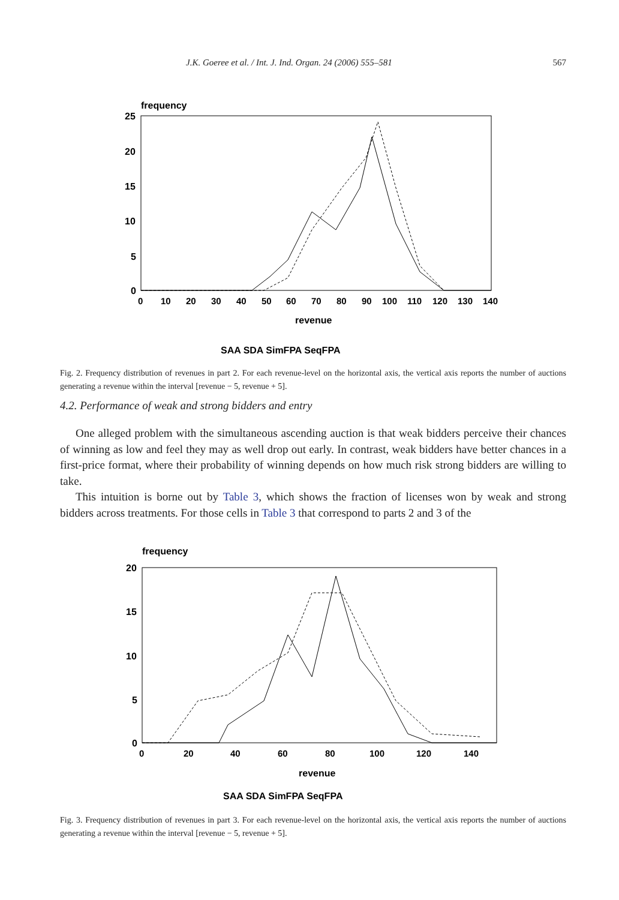J.K. Goeree et al. / Int. J. Ind. Organ. 24 (2006) 555–581 567
frequency
25
20
15
10
5
0
0
10
20
30
40
50
60
70
80
90
100
110
120
130
140
revenue
SAA SDA SimFPA SeqFPA
Fig. 2. Frequency distribution of revenues in part 2. For each revenue-level on the horizontal axis, the vertical axis reports the number of auctions generating a revenue within the interval [revenue − 5, revenue + 5].
4.2. Performance of weak and strong bidders and entry
One alleged problem with the simultaneous ascending auction is that weak bidders perceive their chances of winning as low and feel they may as well drop out early. In contrast, weak bidders have better chances in a first-price format, where their probability of winning depends on how much risk strong bidders are willing to take.
This intuition is borne out by Table 3, which shows the fraction of licenses won by weak and strong bidders across treatments. For those cells in Table 3 that correspond to parts 2 and 3 of the
frequency
20
15
10
5
0
0
20
40
60
80
100
120
140
revenue
SAA SDA SimFPA SeqFPA
Fig. 3. Frequency distribution of revenues in part 3. For each revenue-level on the horizontal axis, the vertical axis reports the number of auctions generating a revenue within the interval [revenue − 5, revenue + 5].